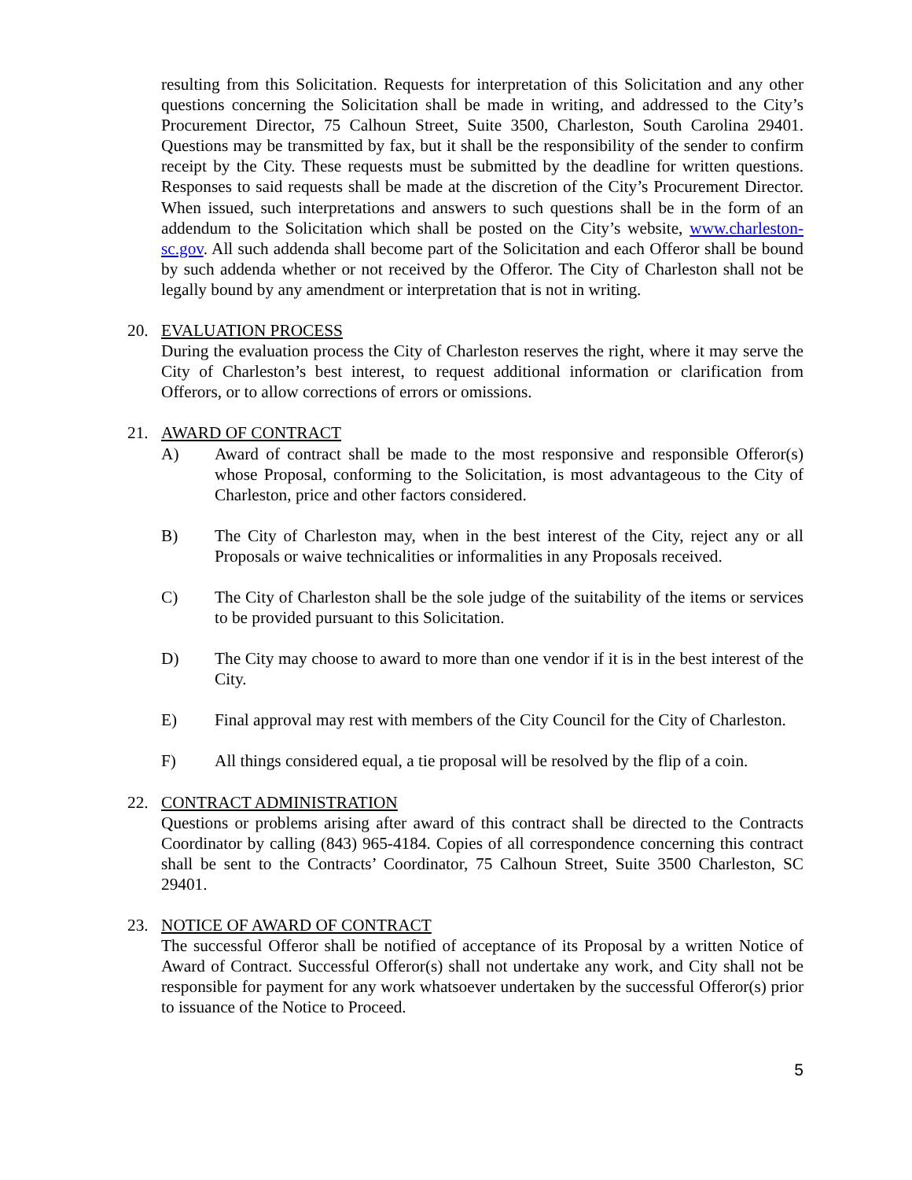resulting from this Solicitation. Requests for interpretation of this Solicitation and any other questions concerning the Solicitation shall be made in writing, and addressed to the City’s Procurement Director, 75 Calhoun Street, Suite 3500, Charleston, South Carolina 29401. Questions may be transmitted by fax, but it shall be the responsibility of the sender to confirm receipt by the City. These requests must be submitted by the deadline for written questions. Responses to said requests shall be made at the discretion of the City’s Procurement Director. When issued, such interpretations and answers to such questions shall be in the form of an addendum to the Solicitation which shall be posted on the City’s website, www.charleston-sc.gov. All such addenda shall become part of the Solicitation and each Offeror shall be bound by such addenda whether or not received by the Offeror. The City of Charleston shall not be legally bound by any amendment or interpretation that is not in writing.
20.
EVALUATION PROCESS
During the evaluation process the City of Charleston reserves the right, where it may serve the City of Charleston’s best interest, to request additional information or clarification from Offerors, or to allow corrections of errors or omissions.
21.
AWARD OF CONTRACT
A) Award of contract shall be made to the most responsive and responsible Offeror(s) whose Proposal, conforming to the Solicitation, is most advantageous to the City of Charleston, price and other factors considered.
B) The City of Charleston may, when in the best interest of the City, reject any or all Proposals or waive technicalities or informalities in any Proposals received.
C) The City of Charleston shall be the sole judge of the suitability of the items or services to be provided pursuant to this Solicitation.
D) The City may choose to award to more than one vendor if it is in the best interest of the City.
E) Final approval may rest with members of the City Council for the City of Charleston.
F) All things considered equal, a tie proposal will be resolved by the flip of a coin.
22.
CONTRACT ADMINISTRATION
Questions or problems arising after award of this contract shall be directed to the Contracts Coordinator by calling (843) 965-4184. Copies of all correspondence concerning this contract shall be sent to the Contracts’ Coordinator, 75 Calhoun Street, Suite 3500 Charleston, SC 29401.
23.
NOTICE OF AWARD OF CONTRACT
The successful Offeror shall be notified of acceptance of its Proposal by a written Notice of Award of Contract. Successful Offeror(s) shall not undertake any work, and City shall not be responsible for payment for any work whatsoever undertaken by the successful Offeror(s) prior to issuance of the Notice to Proceed.
5